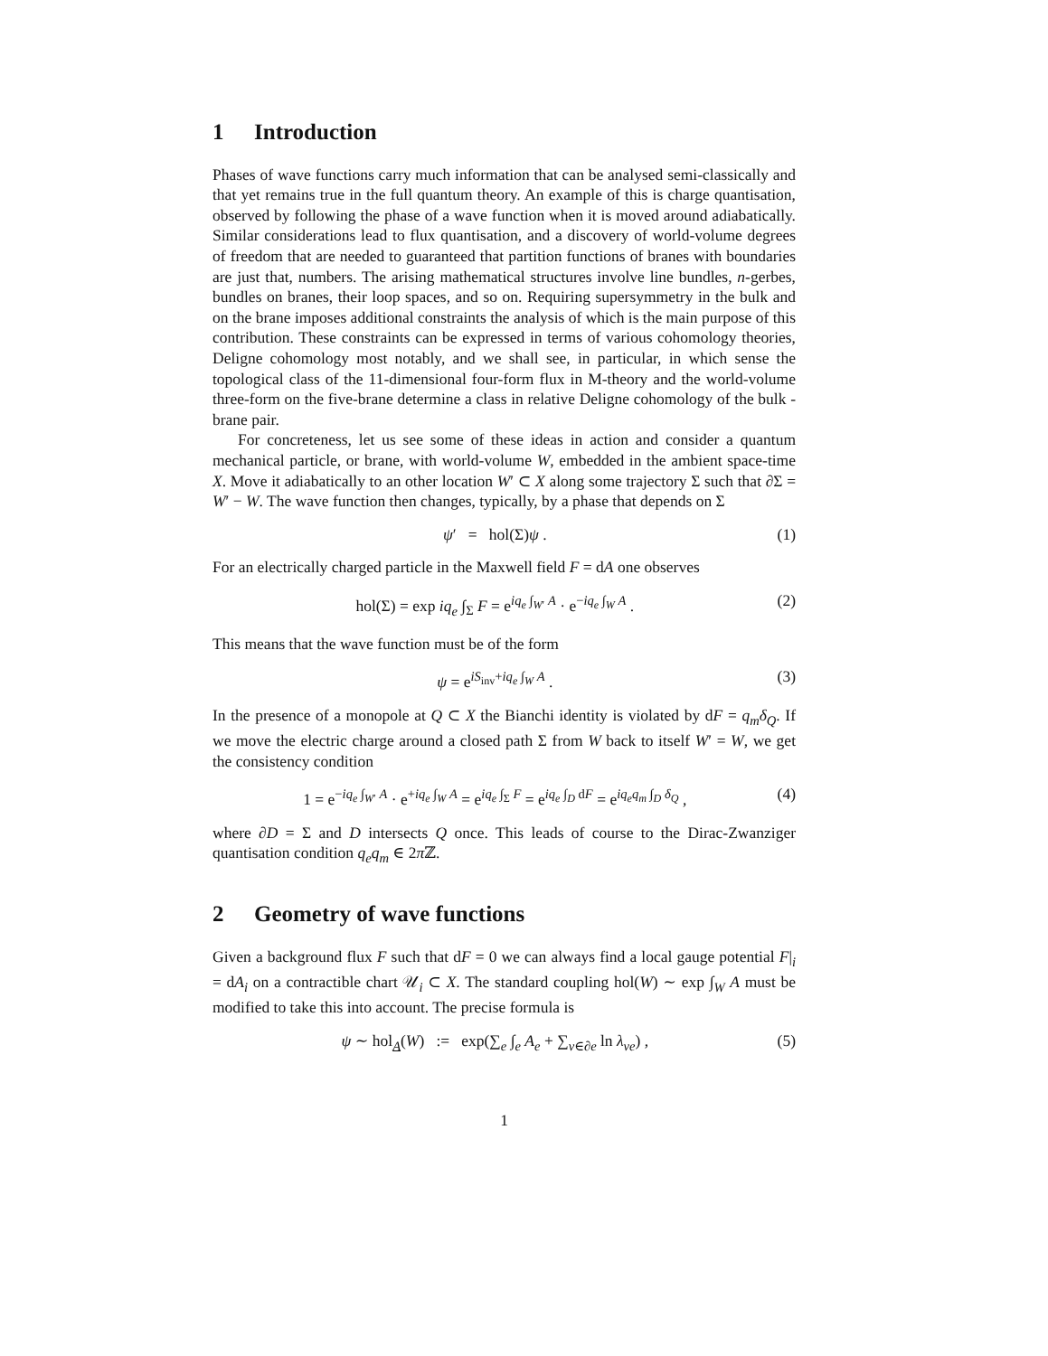1 Introduction
Phases of wave functions carry much information that can be analysed semi-classically and that yet remains true in the full quantum theory. An example of this is charge quantisation, observed by following the phase of a wave function when it is moved around adiabatically. Similar considerations lead to flux quantisation, and a discovery of world-volume degrees of freedom that are needed to guaranteed that partition functions of branes with boundaries are just that, numbers. The arising mathematical structures involve line bundles, n-gerbes, bundles on branes, their loop spaces, and so on. Requiring supersymmetry in the bulk and on the brane imposes additional constraints the analysis of which is the main purpose of this contribution. These constraints can be expressed in terms of various cohomology theories, Deligne cohomology most notably, and we shall see, in particular, in which sense the topological class of the 11-dimensional four-form flux in M-theory and the world-volume three-form on the five-brane determine a class in relative Deligne cohomology of the bulk - brane pair.
For concreteness, let us see some of these ideas in action and consider a quantum mechanical particle, or brane, with world-volume W, embedded in the ambient space-time X. Move it adiabatically to an other location W′ ⊂ X along some trajectory Σ such that ∂Σ = W′ − W. The wave function then changes, typically, by a phase that depends on Σ
ψ′ = hol(Σ)ψ . (1)
For an electrically charged particle in the Maxwell field F = dA one observes
hol(Σ) = exp iq<sub>e</sub> ∫<sub>Σ</sub> F = e<sup>iq<sub>e</sub> ∫<sub>W′</sub> A</sup> · e<sup>−iq<sub>e</sub> ∫<sub>W</sub> A</sup> . (2)
This means that the wave function must be of the form
ψ = e<sup>iS<sub>inv</sub>+iq<sub>e</sub> ∫<sub>W</sub> A</sup> . (3)
In the presence of a monopole at Q ⊂ X the Bianchi identity is violated by dF = q<sub>m</sub>δ<sub>Q</sub>. If we move the electric charge around a closed path Σ from W back to itself W′ = W, we get the consistency condition
1 = e<sup>−iq<sub>e</sub> ∫<sub>W′</sub> A</sup> · e<sup>+iq<sub>e</sub> ∫<sub>W</sub> A</sup> = e<sup>iq<sub>e</sub> ∫<sub>Σ</sub> F</sup> = e<sup>iq<sub>e</sub> ∫<sub>D</sub> dF</sup> = e<sup>iq<sub>e</sub>q<sub>m</sub> ∫<sub>D</sub> δ<sub>Q</sub></sup> , (4)
where ∂D = Σ and D intersects Q once. This leads of course to the Dirac-Zwanziger quantisation condition q<sub>e</sub>q<sub>m</sub> ∈ 2π ℤ.
2 Geometry of wave functions
Given a background flux F such that dF = 0 we can always find a local gauge potential F|<sub>i</sub> = dA<sub>i</sub> on a contractible chart 𝒰<sub>i</sub> ⊂ X. The standard coupling hol(W) ∼ exp ∫<sub>W</sub> A must be modified to take this into account. The precise formula is
ψ ∼ hol<sub>A</sub>(W) := exp(∑<sub>e</sub> ∫<sub>e</sub> A<sub>e</sub> + ∑<sub>v∈∂e</sub> ln λ<sub>ve</sub>) , (5)
1